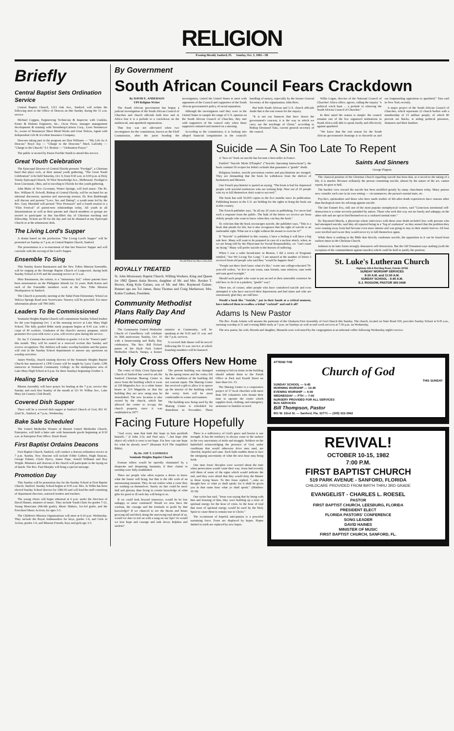RELIGION
Evening Herald, Sanford, Fl. Sunday, Oct. 3, 1982—5B
Briefly
Central Baptist Sets Ordination Service
Central Baptist Church, 1311 Oak Ave., Sanford, will ordain the following men to the Office of Deacon on this Sunday during the 11 a.m. service.
Michael Coggon, Engineering Technician & Inspector with Conklin, Porter & Holmes Engineers, Inc., Oscar Perez, manager management development & training with Stromberg-Carlson Corp., Leon Steinmeyer Sr., owner of Steinmeyer Sheet Metal Works and Gene Tedrow, Agent with Independent Life & Accident Insurance Company.
Deacons taking part in the program are Don Williams — "My Life As A Deacon;" Boyd Arp — "Charge to the Deacons;" Mack LaZenby — "Charge to the Church;" S.J. Benton — "Ordination Prayer."
The public is invited by Pastor Freddie Smith to attend this service.
Great Youth Celebration
The Episcopal Diocese of Central Florida presents "Prodigal", a Christian band that plays rock, at their annual youth gathering, "The Great Youth Celebration" to be held Saturday, Oct. 9, from 9:30 a.m. to 6:00 p.m. at Holy Trinity Episcopal Church, 50 West Strawbridge Ave., Melbourne. Prodigal is from Cincinnati, Ohio, and is traveling to Florida for this youth gathering.
John Blake of New Covenant, Winter Springs, will lead music. The Rt. Rev. William H. Folwell, Bishop of Central Florida, will be on hand for an informal discussion, question and answering session. Dr. Ken Radebaugh will discuss and present "Love, Sex and Dating"; a youth team led by the Rev. Gary Marshall will present "Peer Pressures" and a fourth session is a "Film Festival" of parent-teen relationships today. All youth in all denominations as well as their parents and church members or groups are invited to participate in this fun-filled day of Christian teaching and fellowship. Tickets are $5 for the day and can be obtained at any Episcopal Church or at the admissions desk.
The Living Lord's Supper
A drama based on the production "The Living Lord's Supper" will be presented on Sunday at 7 p.m. at Central Baptist Church, Sanford.
The presentation is a re-enactment of that last Passover Supper and will conclude with the serving of the Lord's Supper.
Ensemble To Sing
This Sunday Karen Rasmussen and the New Tribes Mission Ensemble, will be singing at the Heritage Baptist Church of Longwood, during both Sunday School at 9:45 and the morning service at 11 a.m.
Miss Rasmussen, the soloist, is a "missionary kid," whose parents have been missionaries on the Philippine Islands for 12 years. Both Karen and each of the Ensemble members work at the New Tribe Mission Headquarters in Sanford.
The Church is presently meeting at the Sabal Point Elementary School on Wekiva Springs Road near Sweetwater. Nursery will be provided. For more information please call 788-3683.
Leaders To Be Commissioned
Seminole Heights Baptist Church will commission Sunday School leaders for the year beginning Oct. 1 at the morning service at Lake Mary High School. The fully graded Bible study program begins at 9:45 a.m. with a corps of 40 workers. Graduates of the church's nursery program, which promotes five-year-olds twice a year, will receive pins during the service.
Dr. Jay T. Cosmato has invited children in grades 1-6 to be "Pastor's pals" this month. They will be seated in a reserved section this Sunday and receive recognition. The children will make worship booklets and the pastor will visit in the Sunday School departments to answer any questions on worship activities.
James Weekly, church training director of the Seminole Heights Baptist Church has announced a CPR Course will be taught by Larry Castle, CPR instructor at Seminole Community College, in the multipurpose area of Lake Mary High School at 6 p.m. for three Sundays beginning October 3.
Healing Service
Rhema Assembly will have prayer for healing at the 7 p.m. service this Sunday and each first Sunday of the month at 111 W. Wilbur Ave., Lake Mary (at Country Club Road).
Covered Dish Supper
There will be a covered dish supper at Sanford Church of God, 801 W. 22nd St., Sanford, at 7 p.m., Wednesday.
Bake Sale Scheduled
The United Methodist Women of Barnett United Methodist Church, Enterprise, will hold a bake sale with homemade goods beginning at 8:30 a.m. at Enterprise Post Office, Doyle Road.
First Baptist Ordains Deacons
First Baptist Church, Sanford, will conduct a deacon ordination service at 7 p.m. Sunday. New deacons will include Eddie Colbert, Hugh Duncan, George Palmer, Clyde Pjercy, James Pope, Arnold Williams and Roy Wright. Ministers and deacons of the church will participate in the laying on of hands. The Rev. Paul Murphy will bring a special message.
Promotion Day
This Sunday will be promotion day for the Sunday School at First Baptist Church, Sanford. Sunday School begins at 9:45 a.m. Mrs. Jo Willis has been elected Sunday School director for 1982-83 and will lead the staff consisting of department directors, outreach leaders and teachers.
The young choirs will begin rehearsal at 6 p.m. under the direction of David Haines, minister of music. They include Youth Choir for grades 7-12, Young Musicians (4th-6th grade), Music Makers, 1st-3rd grade, and the Preschool Music Activity for ages 3-5.
The Children's Mission Organizations will meet at 6:30 p.m. Wednesday. They include the Royal Ambassadors for boys, grades 1-6, and Girls in Action, grades 1-6, and Mission Friends, boys and girls age 3-5.
By Government
South African Council Fears Crackdown
By DAVID E. ANDERSON
UPI Religion Writer
The South African government has begun a judicial investigation of the South African Council of Churches and church officials both here and in Africa fear it is a prelude to a crackdown on the multiracial, anti-apartheid organization.
That fear was not alleviated when two investigators for the commission, known as the Eloff Commission, after the jurist heading the investigation, visited the United States to meet with opponents of the Council and supporters of the South African government's policy of racial separation.
Although the investigators said they were in the United States to sample the range of U.S. opinion on the South African Council of Churches, they met with supporters of the council only when those supporters initiated and insisted on a meeting.
According to the commission, it is looking into alleged financial irregularities in the council's handling of money, especially by the former General Secretary of the organization, John Rees.
But both South African and U.S. church officials doubt that is the real reason for the inquiry.
"It is not our finances that have drawn the government's concern; it is the way in which we carry out the teachings of Christ," according to Bishop Desmond Tutu, current general secretary of the council.
Willis Logan, director of the National Council of Churches' Africa office, agrees, calling the inquiry "a political witch hunt ... a prelude to silencing the South African Council of Churches."
In their mind the reason is simple: the council remains one of the few organized institutions in South Africa still able to speak loudly and effectively against apartheid.
"We know that the real reason for the South African government's hearings is to discredit us and our longstanding opposition to apartheid," Tutu said in New York recently.
A major project of the South African Council of Churches, which represents 22 church bodies with a membership of 15 million people, of which 80 percent are blacks, is aiding political prisoners, detainees and their families.
Herald Photo by Marva Hawkins
ROYALLY TREATED
St. John Missionary Baptist Church, Willing Workers, King and Queen for 1982 Queen Anita Brown, daughter of Mr. and Mrs. Booker T. Brown, King Kyle Gaines, son of Mr. and Mrs. Raymond Gaines. Runner ups are Toi James, Rena Thomas and Craig Merkerson. Mrs. Kattie Cauthen, President.
Community Methodist Plans Rally Day And Homecoming
The Community United Methodist Church of Casselberry will celebrate its 36th anniversary Sunday, Oct. 10 with a homecoming and Rally Day celebration. The Rev. Bill Pickett pastor of the Hyde Park United Methodist Church, Tampa, a former minister at Community, will be speaking at the 9:30 and 11 a.m. and the 7 p.m. services.
A covered dish dinner will be served following the 11 a.m. service, at which founding members will be honored.
Suicide — A Sin Too Late To Repent
A "how-to" book on suicide has become a best-seller in France.
Entitled "Suicide Mode D'Emploi" ("Suicide Operating Instructions"), the book contains 50 recipes for lethal cocktails that guarantee a "gentle" death.
Religious leaders, suicide prevention centers and psychiatrists are enraged. They are demanding that the book be withdrawn from the shelves of bookstores and libraries.
One French psychiatrist is quoted as saying, "The book is bad for depressed people with suicidal tendencies who are seeking help. Nine out of 10 people who try to kill themselves don't want to succeed."
The book has sold 50,000 copies in the five months since its publication. Publishing houses in the U.S. are bidding for the rights to bring the book out in this country.
The French publisher says, "In all my 20 years in publishing, I've never had such a response from the public. The bulk of the letters we receive are from elderly people who want to know when they can buy the book."
To criticism that the book encourages suicide, the publisher says, "This is a book that pleads for life, but it also recognizes that the right of suicide is an inalienable right. What use is a right without the means to exercise it?"
If "Suicide" is published in this country, I have a feeling it will have a big sale here. Many will want to be prepared in case of a nuclear attack, when, as we are being told by the Physicians for Social Responsibility, we "can't count on dying." Many will prefer suicide to the horrors of suffering.
When I was a radio broadcaster in Boston, I did a series of Programs entitled, "Are We Living Too Long." I am amazed at the number of letters I received from old people who said they "would be happier dead."
"People out there don't know what it's like," wrote one college-educated 79-year-old widow, "to live in one room, sans friends, sans relatives, sans teeth and sans good eyesight."
Should such people who want to put an end to their miserable existence be told how to do it in a painless, "gentle" way?
There are, of course, other people who have considered suicide and even attempted it who have survived their depressions and bad times and who are enormously glad they are still here.
Would a book like "Suicide," put in their hands at a critical moment, have induced them to swallow a lethal "cocktail" and end it all?
Saints And Sinners
George Plagenz
The classical position of the Christian Church regarding suicide has been that, as it involves the taking of a life, it is murder. Because ordinarily the person commiting suicide, almost by the nature of the act, cannot repent, he goes to hell.
The hardest view toward the suicide has been modified greatly by many churchmen today. Many pastors now consider each case in its own setting — circumstances, the person's mental state, etc.
Psychics, spiritualists and those who have made studies of life-after-death experiences have reasons other than theological ones for advising against suicide.
The late Emmet Fox, still one of the most popular metaphysical writers, said "Conscious intentional self-destruction is a crime severely punished by nature. Those who seek this way out are lonely and unhappy on the other side and are apt to find themselves in a confused mental state."
Dr. Raymond Moody, a physician whose interviews with those near death included four with persons who had attempted suicide, said they all reported being in a "fog of confusion" as they sensed that the problem they were running away from had become even more intense and was going to stay in their minds forever. All four were terrified and swore they would never try to kill themselves again.
While there is nothing in the Bible that directly condemns suicide, the opposition to it can be found from earliest times in the Christian Church.
Judaism in its later forms strongly denounces self-destruction. But the Old Testament says nothing (with the exception of the commandment against murder) which could be held to justify the position.
St. Luke's Lutheran Church
Highway 426 & Red Bug Road, Oviedo 32765
SUNDAY WORSHIP SERVICES
8:30 A.M. and 11:00 A.M.
SUNDAY SCHOOL - 9:45 A.M.
E.J. ROSSOW, PASTOR 365-3408
Adams Is New Pastor
The Rev. Frank Adams will assume the pastorate of the Chuluota First Assembly of God Church this Sunday. The church, located on State Road 419, provides Sunday School at 9:45 a.m., morning worship at 11 and evening Bible study at 7 p.m. on Sundays as well as mid week services at 7:30 p.m. on Wednesday.
The new pastor, his wife, Brenda and daughter, Maranda were welcomed by the congregation at an informal coffee following Wednesday night's service.
Holy Cross Offers New Home
The vestry of Holy Cross Episcopal Church of Sanford has voted to ask the Sanford Christian Sharing Center to move from the building which it owns at 318 Magnolia Ave. to a white frame house at 314 Magnolia so that the building they are now using may be demolished. The new location is also owned by the church, which has allowed the center to occupy the church property since it was established in 1977.
The present building was damaged by the spring storm and the vestry felt that the condition of the building did not warrant repair. The Sharing Center has received a gift to allow it to spruce up the interior of the building which the vestry feels will be more comfortable in winter and summer.
The building now being used by the Sharing Center is scheduled for demolition in November. Those wanting to bid on items in the building should submit them to the Parish Office at Park and Fourth Street no later than Oct. 15.
The Sharing Center is a cooperative project of 17 local churches with more than 100 volunteers who donate their time to operate the center which supplies food, clothing, and emergency assistance to families in need.
Facing Future Hopefully
"And every man that hath this hope in him purifieth himself..." (I John 3:3); and Paul says, "...but hope (the object of) which is seen is not hope. For how can one hope for what he already sees?" (Romans 8:24 The Amplified Bible).
By Dr. JAY T. COSMATO
Seminole Heights Baptist Church
Fortune tellers would be speedily eliminated by a desperate and despairing humanity if their claims to seership were fully established.
There are people who often express a desire to know what the future will bring, but that is the idle wish of an unreasoning moment. They do not realize what a curse they are wishing on themselves. Surely no fate could be more dull and gloomy than living in certain knowledge of what gifts for good or ill each day will bring to us.
If we could look beyond tomorrow, would be be less unhappy or more contented? Would we now have the wisdom, the courage and the fortitude to profit by that knowledge? If we chanced to see the thorns and briars growing tall and thick along the narrowing trail ahead of us, would we dare to toil on with a song on our lips? Or would we lose hope and courage and sink down, helpless and useless?
There is a sufficiency of God's grace and herein is our strength. It has the tendency to always come to the surface in the very uncertainty of strife and struggle. Soldiers on the battlefield acknowledging the presence of God, under conditions that would otherwise drive men mad, are cheerful, hopeful and sane. Such faith enables them to face the intriguing uncertainty of what the next hour may bring forth.
One time Jesus' disciples were worried about the time when persecution would come their way. Jesus had recently told them of some of the signs which would indicate the end, and they were afraid that they would deny the Master in those trying hours. To this Jesus replied, "...take no thought how or what ye shall speak: for it shall be given you in that same hour what ye shall speak." (Matthew 10:19)
One writer has said, "Jesus was saying that by being with him and learning of him, they were building up a store of spiritual energy for the hour of crisis. In the hour of trial that store of spiritual energy would be used by the Holy Spirit to cause them to remain true to Christ."
The excitement of hopeful anticipation is a powerful sustaining force. Fears are displaced by hopes. Hopes dashed to earth are replaced by new hopes.
ATTEND THE
Church of God
THIS SUNDAY
SUNDAY SCHOOL — 9:45
MORNING WORSHIP — 10:45
EVENING WORSHIP — 6:00
WEDNESDAY — FTH — 7:00
NURSERY PROVIDED FOR ALL SERVICES
BUS SERVICES
Bill Thompson, Pastor
801 W. 22nd St. — Sanford, Fla. 32771 — (305) 322-3942
REVIVAL!
OCTOBER 10-15, 1982
7:00 P.M.
FIRST BAPTIST CHURCH
519 PARK AVENUE - SANFORD, FLORIDA
CHILDCARE PROVIDED FROM BIRTH THRU 3RD GRADE
EVANGELIST - CHARLES L. ROESEL
PASTOR
FIRST BAPTIST CHURCH, LEESBURG, FLORIDA
PRESIDENT ELECT
FLORIDA PASTORS' CONFERENCE
SONG LEADER
DAVID HAINES
MINISTER OF MUSIC
FIRST BAPTIST CHURCH, SANFORD, FL.